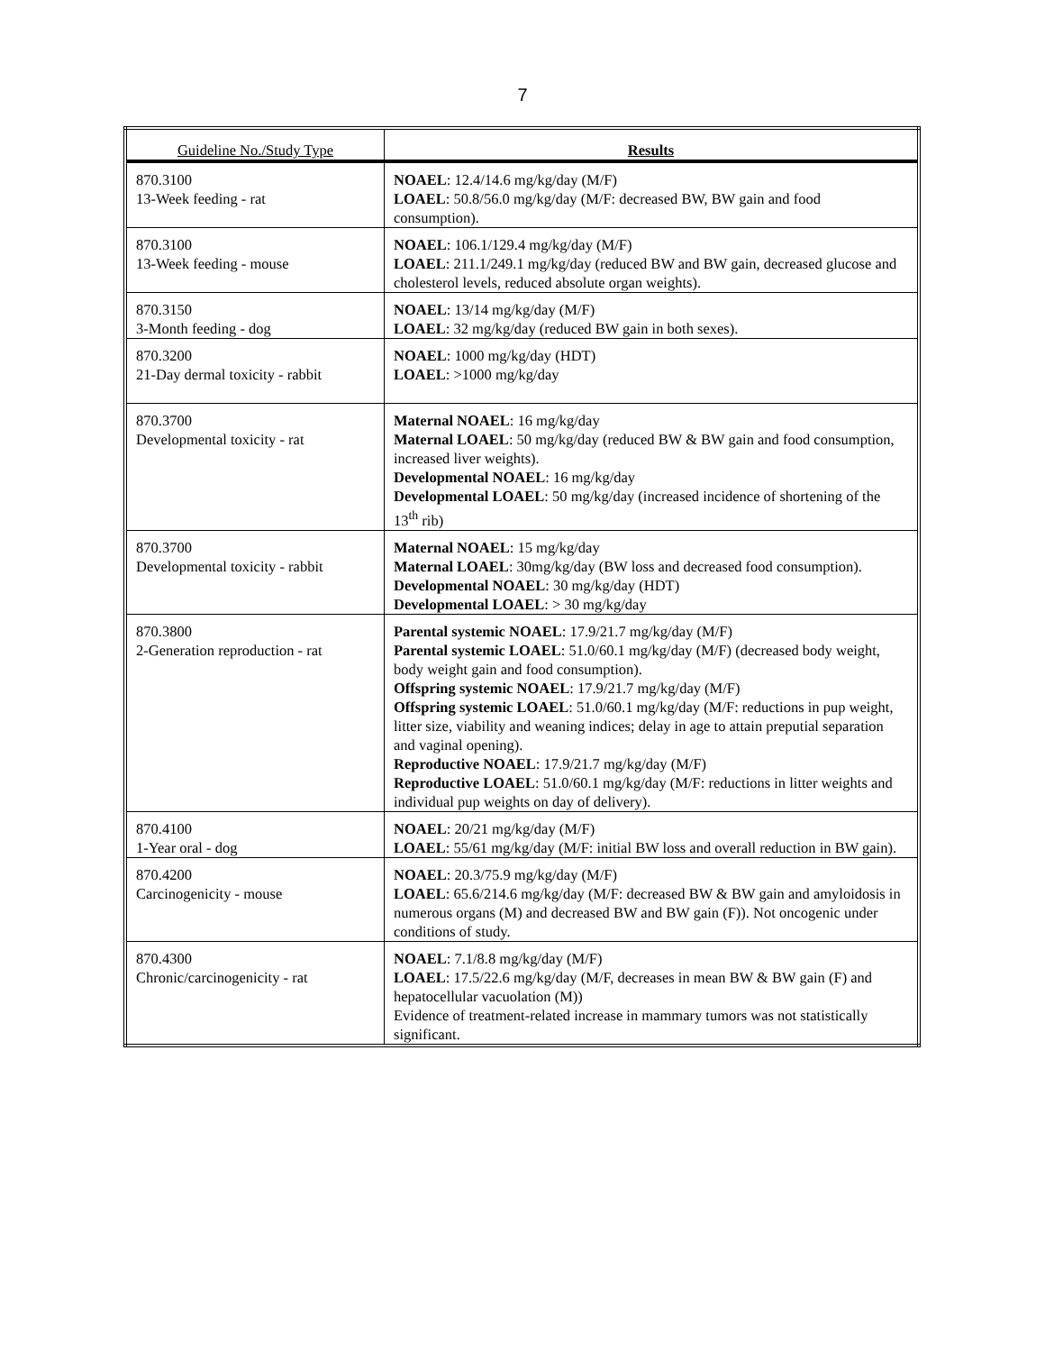7
| Guideline No./Study Type | Results |
| --- | --- |
| 870.3100 13-Week feeding - rat | NOAEL : 12.4/14.6 mg/kg/day (M/F) LOAEL : 50.8/56.0 mg/kg/day (M/F: decreased BW, BW gain and food consumption). |
| 870.3100 13-Week feeding - mouse | NOAEL : 106.1/129.4 mg/kg/day (M/F) LOAEL : 211.1/249.1 mg/kg/day (reduced BW and BW gain, decreased glucose and cholesterol levels, reduced absolute organ weights). |
| 870.3150 3-Month feeding - dog | NOAEL : 13/14 mg/kg/day (M/F) LOAEL : 32 mg/kg/day (reduced BW gain in both sexes). |
| 870.3200 21-Day dermal toxicity - rabbit | NOAEL : 1000 mg/kg/day (HDT) LOAEL : >1000 mg/kg/day |
| 870.3700 Developmental toxicity - rat | Maternal NOAEL : 16 mg/kg/day Maternal LOAEL : 50 mg/kg/day (reduced BW & BW gain and food consumption, increased liver weights). Developmental NOAEL : 16 mg/kg/day Developmental LOAEL : 50 mg/kg/day (increased incidence of shortening of the 13<sup>th</sup> rib) |
| 870.3700 Developmental toxicity - rabbit | Maternal NOAEL : 15 mg/kg/day Maternal LOAEL : 30mg/kg/day (BW loss and decreased food consumption). Developmental NOAEL : 30 mg/kg/day (HDT) Developmental LOAEL : > 30 mg/kg/day |
| 870.3800 2-Generation reproduction - rat | Parental systemic NOAEL : 17.9/21.7 mg/kg/day (M/F) Parental systemic LOAEL : 51.0/60.1 mg/kg/day (M/F) (decreased body weight, body weight gain and food consumption). Offspring systemic NOAEL : 17.9/21.7 mg/kg/day (M/F) Offspring systemic LOAEL : 51.0/60.1 mg/kg/day (M/F: reductions in pup weight, litter size, viability and weaning indices; delay in age to attain preputial separation and vaginal opening). Reproductive NOAEL : 17.9/21.7 mg/kg/day (M/F) Reproductive LOAEL : 51.0/60.1 mg/kg/day (M/F: reductions in litter weights and individual pup weights on day of delivery). |
| 870.4100 1-Year oral - dog | NOAEL : 20/21 mg/kg/day (M/F) LOAEL : 55/61 mg/kg/day (M/F: initial BW loss and overall reduction in BW gain). |
| 870.4200 Carcinogenicity - mouse | NOAEL : 20.3/75.9 mg/kg/day (M/F) LOAEL : 65.6/214.6 mg/kg/day (M/F: decreased BW & BW gain and amyloidosis in numerous organs (M) and decreased BW and BW gain (F)). Not oncogenic under conditions of study. |
| 870.4300 Chronic/carcinogenicity - rat | NOAEL : 7.1/8.8 mg/kg/day (M/F) LOAEL : 17.5/22.6 mg/kg/day (M/F, decreases in mean BW & BW gain (F) and hepatocellular vacuolation (M)) Evidence of treatment-related increase in mammary tumors was not statistically significant. |